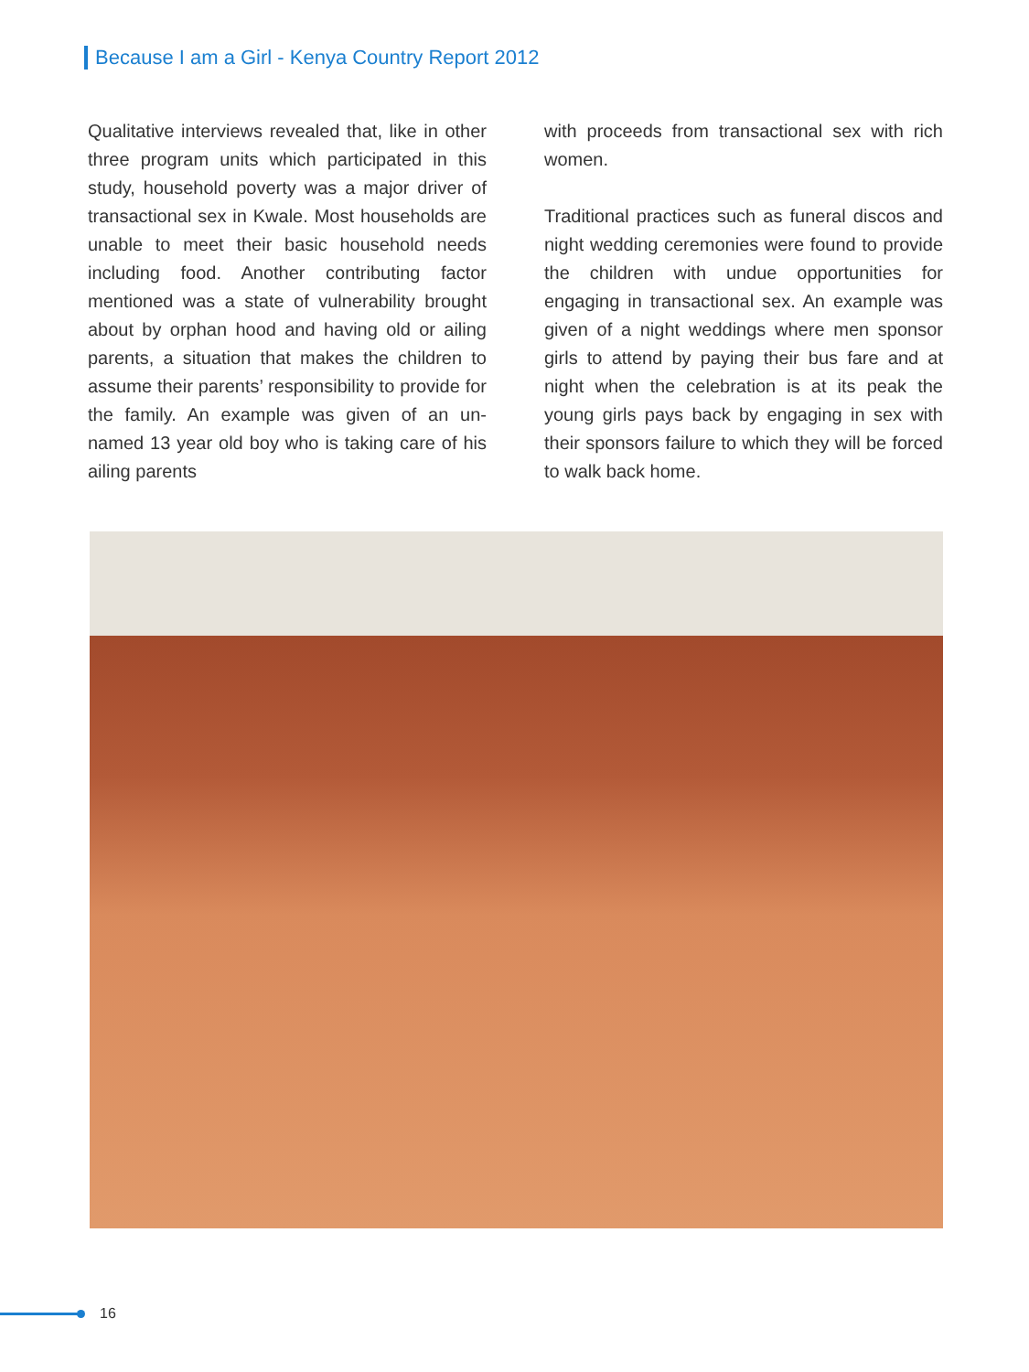Because I am a Girl - Kenya Country Report 2012
Qualitative interviews revealed that, like in other three program units which participated in this study, household poverty was a major driver of transactional sex in Kwale. Most households are unable to meet their basic household needs including food. Another contributing factor mentioned was a state of vulnerability brought about by orphan hood and having old or ailing parents, a situation that makes the children to assume their parents’ responsibility to provide for the family. An example was given of an un-named 13 year old boy who is taking care of his ailing parents
with proceeds from transactional sex with rich women.
Traditional practices such as funeral discos and night wedding ceremonies were found to provide the children with undue opportunities for engaging in transactional sex. An example was given of a night weddings where men sponsor girls to attend by paying their bus fare and at night when the celebration is at its peak the young girls pays back by engaging in sex with their sponsors failure to which they will be forced to walk back home.
16